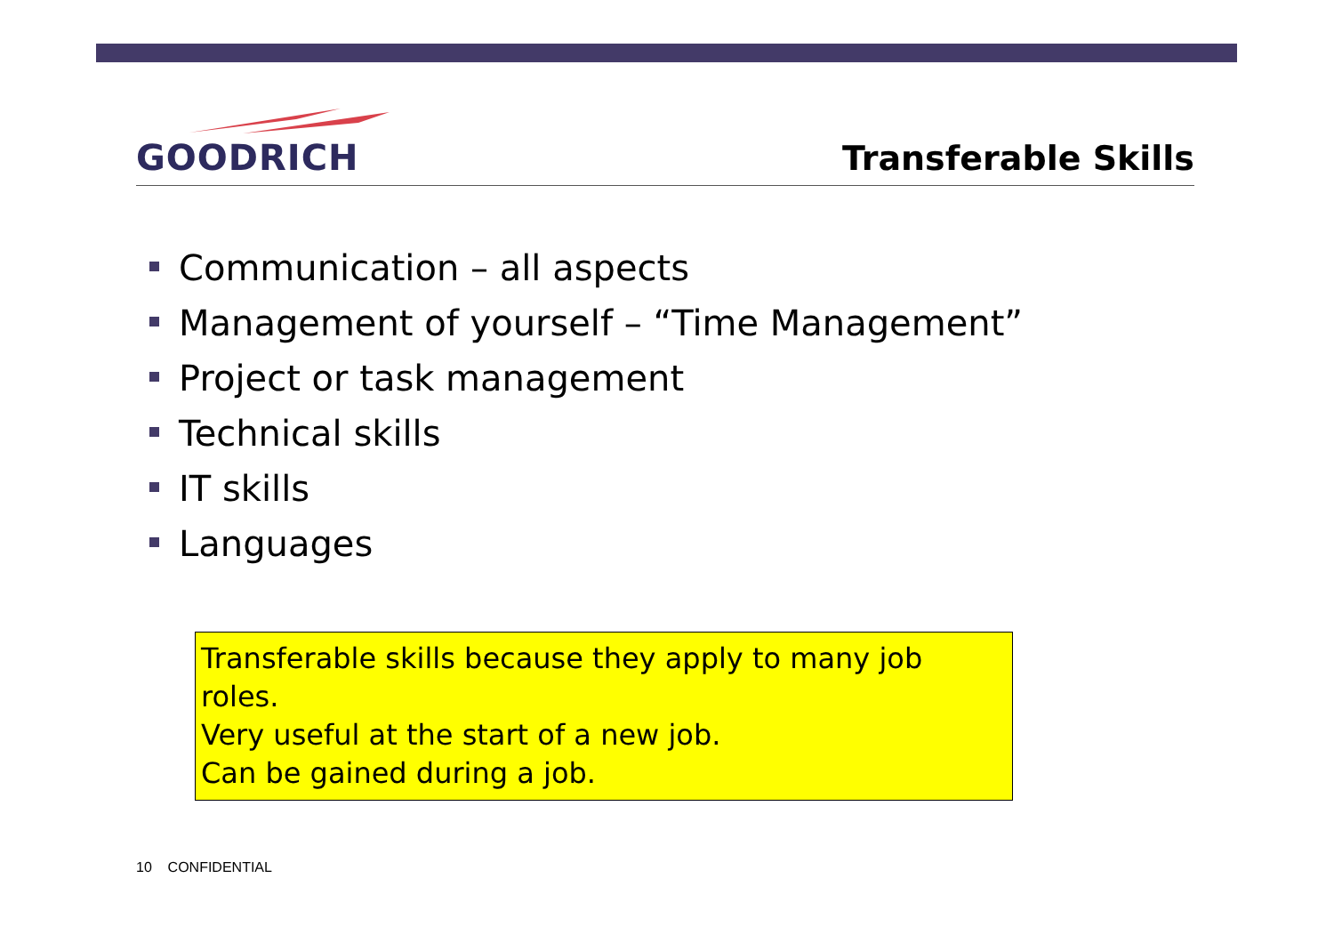GOODRICH
Transferable Skills
Communication – all aspects
Management of yourself – “Time Management”
Project or task management
Technical skills
IT skills
Languages
Transferable skills because they apply to many job roles.
Very useful at the start of a new job.
Can be gained during a job.
10 CONFIDENTIAL